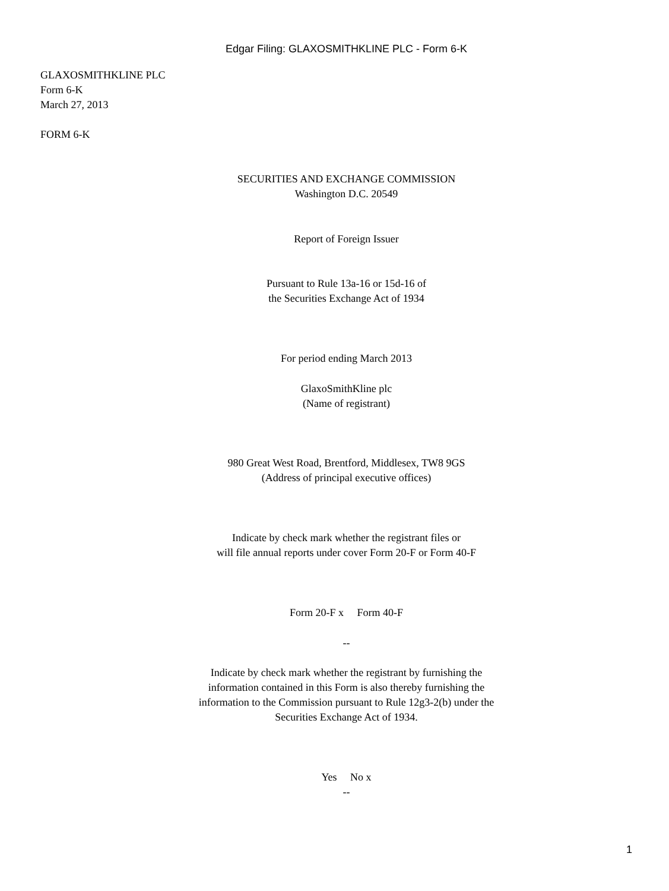Edgar Filing: GLAXOSMITHKLINE PLC - Form 6-K
GLAXOSMITHKLINE PLC
Form 6-K
March 27, 2013
FORM 6-K
SECURITIES AND EXCHANGE COMMISSION
Washington D.C. 20549
Report of Foreign Issuer
Pursuant to Rule 13a-16 or 15d-16 of
the Securities Exchange Act of 1934
For period ending March 2013
GlaxoSmithKline plc
(Name of registrant)
980 Great West Road, Brentford, Middlesex, TW8 9GS
(Address of principal executive offices)
Indicate by check mark whether the registrant files or
will file annual reports under cover Form 20-F or Form 40-F
Form 20-F x Form 40-F
--
Indicate by check mark whether the registrant by furnishing the
information contained in this Form is also thereby furnishing the
information to the Commission pursuant to Rule 12g3-2(b) under the
Securities Exchange Act of 1934.
Yes No x
--
1